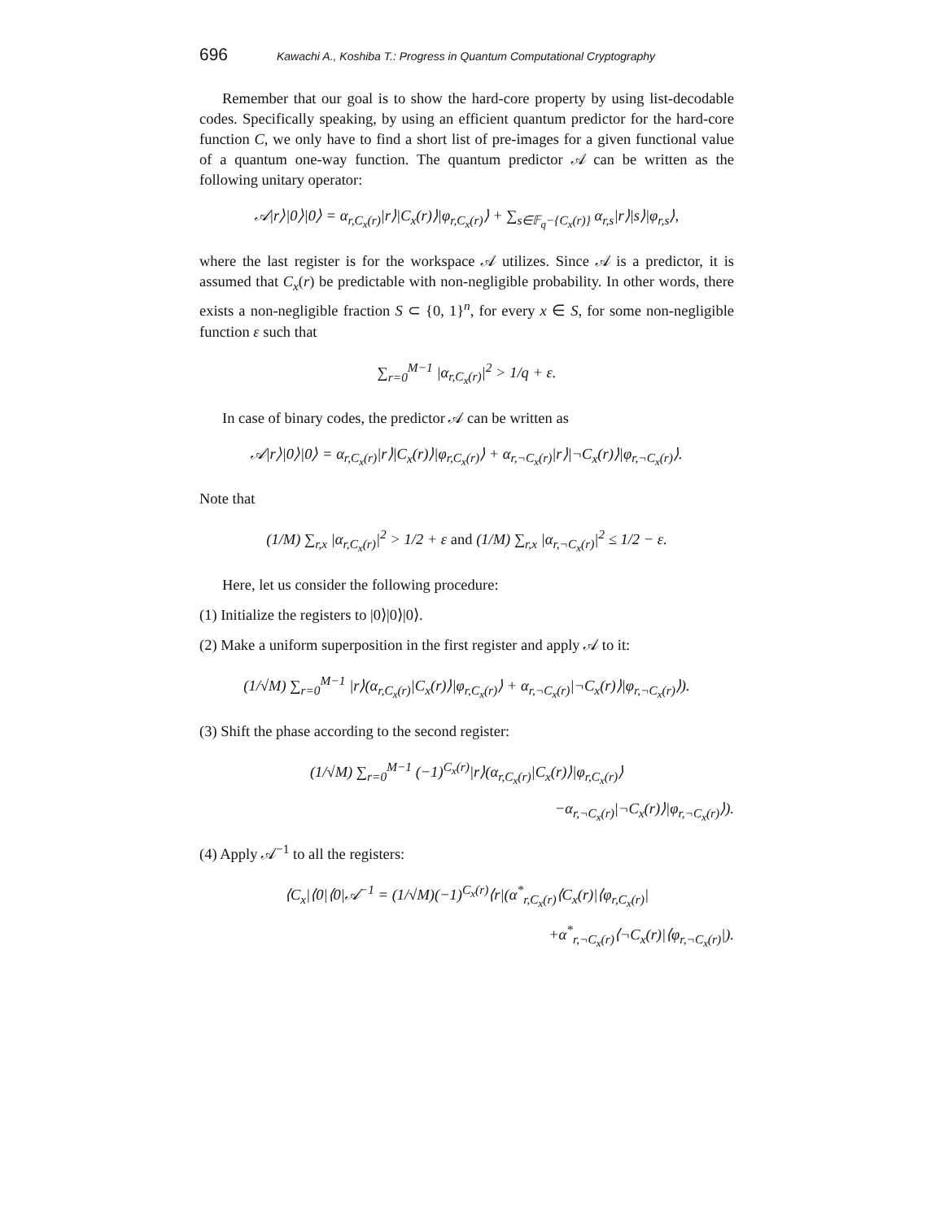696 Kawachi A., Koshiba T.: Progress in Quantum Computational Cryptography
Remember that our goal is to show the hard-core property by using list-decodable codes. Specifically speaking, by using an efficient quantum predictor for the hard-core function C, we only have to find a short list of pre-images for a given functional value of a quantum one-way function. The quantum predictor 𝒜 can be written as the following unitary operator:
𝒜|r⟩|0⟩|0⟩ = α<sub>r,C<sub>x</sub>(r)</sub>|r⟩|C<sub>x</sub>(r)⟩|φ<sub>r,C<sub>x</sub>(r)</sub>⟩ + ∑<sub>s∈𝔽<sub>q</sub>−{C<sub>x</sub>(r)}</sub> α<sub>r,s</sub>|r⟩|s⟩|φ<sub>r,s</sub>⟩,
where the last register is for the workspace 𝒜 utilizes. Since 𝒜 is a predictor, it is assumed that C<sub>x</sub>(r) be predictable with non-negligible probability. In other words, there exists a non-negligible fraction S ⊂ {0, 1}<sup>n</sup>, for every x ∈ S, for some non-negligible function ε such that
∑<sub>r=0</sub><sup>M−1</sup> |α<sub>r,C<sub>x</sub>(r)</sub>|<sup>2</sup> > 1/q + ε.
In case of binary codes, the predictor 𝒜 can be written as
𝒜|r⟩|0⟩|0⟩ = α<sub>r,C<sub>x</sub>(r)</sub>|r⟩|C<sub>x</sub>(r)⟩|φ<sub>r,C<sub>x</sub>(r)</sub>⟩ + α<sub>r,¬C<sub>x</sub>(r)</sub>|r⟩|¬C<sub>x</sub>(r)⟩|φ<sub>r,¬C<sub>x</sub>(r)</sub>⟩.
Note that
(1/M) ∑<sub>r,x</sub> |α<sub>r,C<sub>x</sub>(r)</sub>|<sup>2</sup> > 1/2 + ε and (1/M) ∑<sub>r,x</sub> |α<sub>r,¬C<sub>x</sub>(r)</sub>|<sup>2</sup> ≤ 1/2 − ε.
Here, let us consider the following procedure:
(1) Initialize the registers to |0⟩|0⟩|0⟩.
(2) Make a uniform superposition in the first register and apply 𝒜 to it:
(1/√M) ∑<sub>r=0</sub><sup>M−1</sup> |r⟩(α<sub>r,C<sub>x</sub>(r)</sub>|C<sub>x</sub>(r)⟩|φ<sub>r,C<sub>x</sub>(r)</sub>⟩ + α<sub>r,¬C<sub>x</sub>(r)</sub>|¬C<sub>x</sub>(r)⟩|φ<sub>r,¬C<sub>x</sub>(r)</sub>⟩).
(3) Shift the phase according to the second register:
(1/√M) ∑<sub>r=0</sub><sup>M−1</sup> (−1)<sup>C<sub>x</sub>(r)</sup>|r⟩(α<sub>r,C<sub>x</sub>(r)</sub>|C<sub>x</sub>(r)⟩|φ<sub>r,C<sub>x</sub>(r)</sub>⟩
−α<sub>r,¬C<sub>x</sub>(r)</sub>|¬C<sub>x</sub>(r)⟩|φ<sub>r,¬C<sub>x</sub>(r)</sub>⟩).
(4) Apply 𝒜<sup>−1</sup> to all the registers:
⟨C<sub>x</sub>|⟨0|⟨0|𝒜<sup>−1</sup> = (1/√M)(−1)<sup>C<sub>x</sub>(r)</sup>⟨r|(α<sup>*</sup><sub>r,C<sub>x</sub>(r)</sub>⟨C<sub>x</sub>(r)|⟨φ<sub>r,C<sub>x</sub>(r)</sub>|
+α<sup>*</sup><sub>r,¬C<sub>x</sub>(r)</sub>⟨¬C<sub>x</sub>(r)|⟨φ<sub>r,¬C<sub>x</sub>(r)</sub>|).